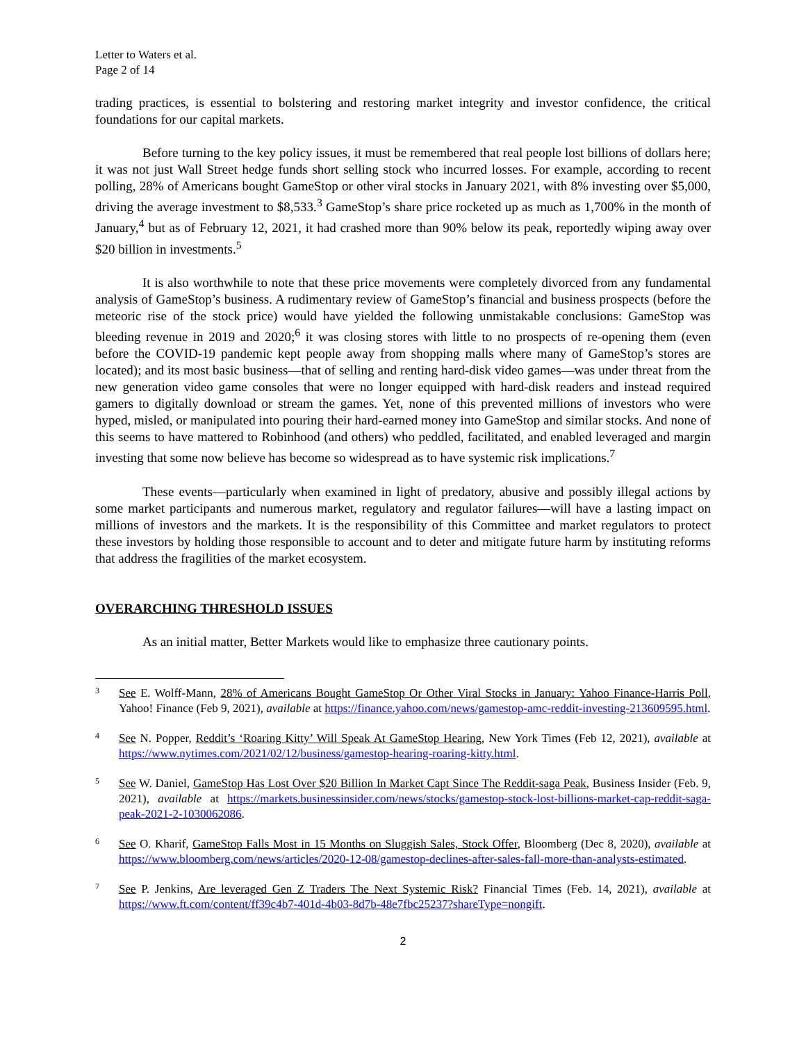Letter to Waters et al.
Page 2 of 14
trading practices, is essential to bolstering and restoring market integrity and investor confidence, the critical foundations for our capital markets.
Before turning to the key policy issues, it must be remembered that real people lost billions of dollars here; it was not just Wall Street hedge funds short selling stock who incurred losses. For example, according to recent polling, 28% of Americans bought GameStop or other viral stocks in January 2021, with 8% investing over $5,000, driving the average investment to $8,533.<sup>3</sup> GameStop’s share price rocketed up as much as 1,700% in the month of January,<sup>4</sup> but as of February 12, 2021, it had crashed more than 90% below its peak, reportedly wiping away over $20 billion in investments.<sup>5</sup>
It is also worthwhile to note that these price movements were completely divorced from any fundamental analysis of GameStop’s business. A rudimentary review of GameStop’s financial and business prospects (before the meteoric rise of the stock price) would have yielded the following unmistakable conclusions: GameStop was bleeding revenue in 2019 and 2020;<sup>6</sup> it was closing stores with little to no prospects of re-opening them (even before the COVID-19 pandemic kept people away from shopping malls where many of GameStop’s stores are located); and its most basic business—that of selling and renting hard-disk video games—was under threat from the new generation video game consoles that were no longer equipped with hard-disk readers and instead required gamers to digitally download or stream the games. Yet, none of this prevented millions of investors who were hyped, misled, or manipulated into pouring their hard-earned money into GameStop and similar stocks. And none of this seems to have mattered to Robinhood (and others) who peddled, facilitated, and enabled leveraged and margin investing that some now believe has become so widespread as to have systemic risk implications.<sup>7</sup>
These events—particularly when examined in light of predatory, abusive and possibly illegal actions by some market participants and numerous market, regulatory and regulator failures—will have a lasting impact on millions of investors and the markets. It is the responsibility of this Committee and market regulators to protect these investors by holding those responsible to account and to deter and mitigate future harm by instituting reforms that address the fragilities of the market ecosystem.
OVERARCHING THRESHOLD ISSUES
As an initial matter, Better Markets would like to emphasize three cautionary points.
3 See E. Wolff-Mann, 28% of Americans Bought GameStop Or Other Viral Stocks in January: Yahoo Finance-Harris Poll, Yahoo! Finance (Feb 9, 2021), available at https://finance.yahoo.com/news/gamestop-amc-reddit-investing-213609595.html.
4 See N. Popper, Reddit’s ‘Roaring Kitty’ Will Speak At GameStop Hearing, New York Times (Feb 12, 2021), available at https://www.nytimes.com/2021/02/12/business/gamestop-hearing-roaring-kitty.html.
5 See W. Daniel, GameStop Has Lost Over $20 Billion In Market Capt Since The Reddit-saga Peak, Business Insider (Feb. 9, 2021), available at https://markets.businessinsider.com/news/stocks/gamestop-stock-lost-billions-market-cap-reddit-saga-peak-2021-2-1030062086.
6 See O. Kharif, GameStop Falls Most in 15 Months on Sluggish Sales, Stock Offer, Bloomberg (Dec 8, 2020), available at https://www.bloomberg.com/news/articles/2020-12-08/gamestop-declines-after-sales-fall-more-than-analysts-estimated.
7 See P. Jenkins, Are leveraged Gen Z Traders The Next Systemic Risk? Financial Times (Feb. 14, 2021), available at https://www.ft.com/content/ff39c4b7-401d-4b03-8d7b-48e7fbc25237?shareType=nongift.
2